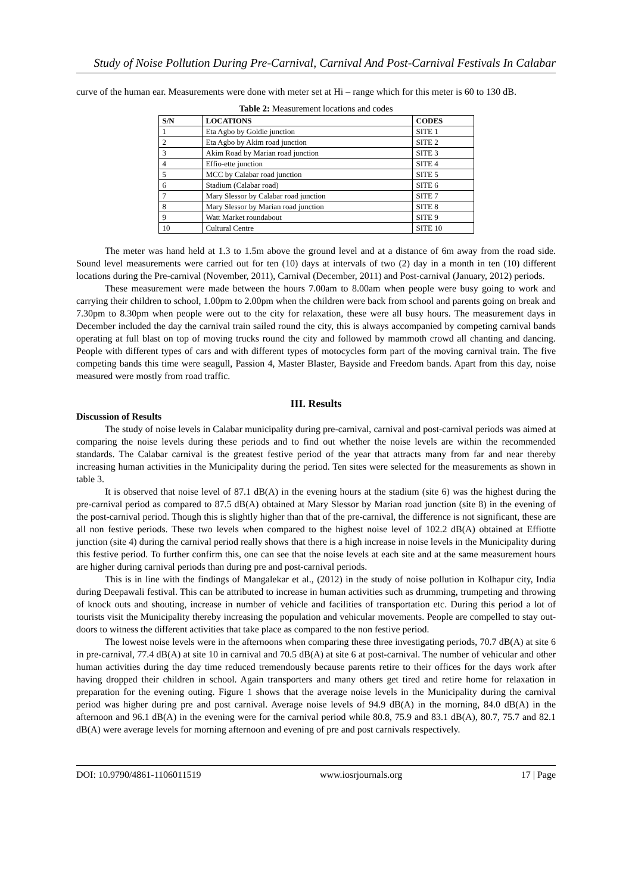Study of Noise Pollution During Pre-Carnival, Carnival And Post-Carnival Festivals In Calabar
curve of the human ear. Measurements were done with meter set at Hi – range which for this meter is 60 to 130 dB.
Table 2: Measurement locations and codes
| S/N | LOCATIONS | CODES |
| --- | --- | --- |
| 1 | Eta Agbo by Goldie junction | SITE 1 |
| 2 | Eta Agbo by Akim road junction | SITE 2 |
| 3 | Akim Road by Marian road junction | SITE 3 |
| 4 | Effio-ette junction | SITE 4 |
| 5 | MCC by Calabar road junction | SITE 5 |
| 6 | Stadium (Calabar road) | SITE 6 |
| 7 | Mary Slessor by Calabar road junction | SITE 7 |
| 8 | Mary Slessor by Marian road junction | SITE 8 |
| 9 | Watt Market roundabout | SITE 9 |
| 10 | Cultural Centre | SITE 10 |
The meter was hand held at 1.3 to 1.5m above the ground level and at a distance of 6m away from the road side. Sound level measurements were carried out for ten (10) days at intervals of two (2) day in a month in ten (10) different locations during the Pre-carnival (November, 2011), Carnival (December, 2011) and Post-carnival (January, 2012) periods.
These measurement were made between the hours 7.00am to 8.00am when people were busy going to work and carrying their children to school, 1.00pm to 2.00pm when the children were back from school and parents going on break and 7.30pm to 8.30pm when people were out to the city for relaxation, these were all busy hours. The measurement days in December included the day the carnival train sailed round the city, this is always accompanied by competing carnival bands operating at full blast on top of moving trucks round the city and followed by mammoth crowd all chanting and dancing. People with different types of cars and with different types of motocycles form part of the moving carnival train. The five competing bands this time were seagull, Passion 4, Master Blaster, Bayside and Freedom bands. Apart from this day, noise measured were mostly from road traffic.
III. Results
Discussion of Results
The study of noise levels in Calabar municipality during pre-carnival, carnival and post-carnival periods was aimed at comparing the noise levels during these periods and to find out whether the noise levels are within the recommended standards. The Calabar carnival is the greatest festive period of the year that attracts many from far and near thereby increasing human activities in the Municipality during the period. Ten sites were selected for the measurements as shown in table 3.
It is observed that noise level of 87.1 dB(A) in the evening hours at the stadium (site 6) was the highest during the pre-carnival period as compared to 87.5 dB(A) obtained at Mary Slessor by Marian road junction (site 8) in the evening of the post-carnival period. Though this is slightly higher than that of the pre-carnival, the difference is not significant, these are all non festive periods. These two levels when compared to the highest noise level of 102.2 dB(A) obtained at Effiotte junction (site 4) during the carnival period really shows that there is a high increase in noise levels in the Municipality during this festive period. To further confirm this, one can see that the noise levels at each site and at the same measurement hours are higher during carnival periods than during pre and post-carnival periods.
This is in line with the findings of Mangalekar et al., (2012) in the study of noise pollution in Kolhapur city, India during Deepawali festival. This can be attributed to increase in human activities such as drumming, trumpeting and throwing of knock outs and shouting, increase in number of vehicle and facilities of transportation etc. During this period a lot of tourists visit the Municipality thereby increasing the population and vehicular movements. People are compelled to stay out-doors to witness the different activities that take place as compared to the non festive period.
The lowest noise levels were in the afternoons when comparing these three investigating periods, 70.7 dB(A) at site 6 in pre-carnival, 77.4 dB(A) at site 10 in carnival and 70.5 dB(A) at site 6 at post-carnival. The number of vehicular and other human activities during the day time reduced tremendously because parents retire to their offices for the days work after having dropped their children in school. Again transporters and many others get tired and retire home for relaxation in preparation for the evening outing. Figure 1 shows that the average noise levels in the Municipality during the carnival period was higher during pre and post carnival. Average noise levels of 94.9 dB(A) in the morning, 84.0 dB(A) in the afternoon and 96.1 dB(A) in the evening were for the carnival period while 80.8, 75.9 and 83.1 dB(A), 80.7, 75.7 and 82.1 dB(A) were average levels for morning afternoon and evening of pre and post carnivals respectively.
DOI: 10.9790/4861-1106011519 www.iosrjournals.org 17 | Page